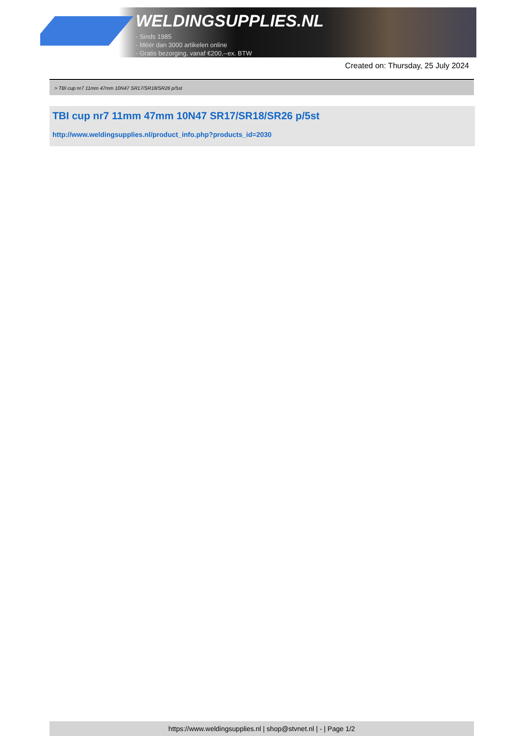WELDINGSUPPLIES.NL
- Sinds 1985
- Méér dan 3000 artikelen online
- Gratis bezorging, vanaf €200,--ex. BTW
Created on: Thursday, 25 July 2024
> TBI cup nr7 11mm 47mm 10N47 SR17/SR18/SR26 p/5st
TBI cup nr7 11mm 47mm 10N47 SR17/SR18/SR26 p/5st
http://www.weldingsupplies.nl/product_info.php?products_id=2030
https://www.weldingsupplies.nl | shop@stvnet.nl | - | Page 1/2